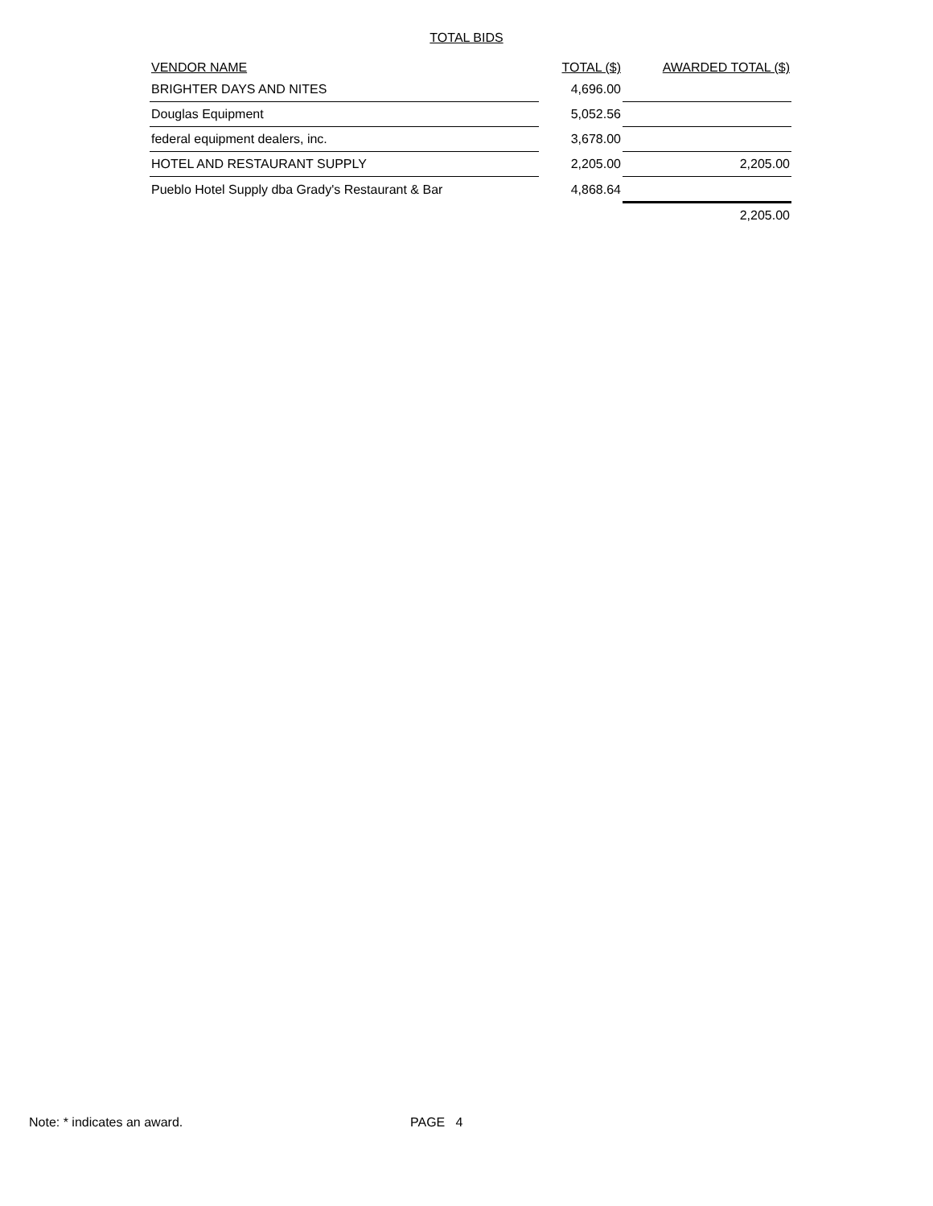TOTAL BIDS
| VENDOR NAME | TOTAL ($) | AWARDED TOTAL ($) |
| --- | --- | --- |
| BRIGHTER DAYS AND NITES | 4,696.00 | |
| Douglas Equipment | 5,052.56 | |
| federal equipment dealers, inc. | 3,678.00 | |
| HOTEL AND RESTAURANT SUPPLY | 2,205.00 | 2,205.00 |
| Pueblo Hotel Supply dba Grady's Restaurant & Bar | 4,868.64 | |
| | | 2,205.00 |
Note: * indicates an award. PAGE 4